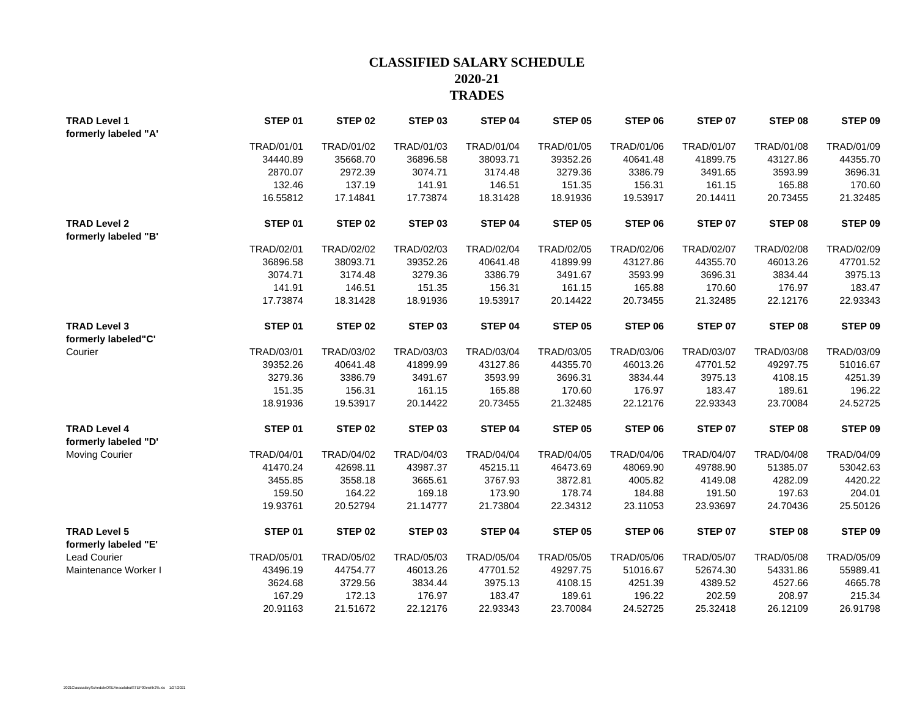CLASSIFIED SALARY SCHEDULE
2020-21
TRADES
| TRAD Level 1 | STEP 01 | STEP 02 | STEP 03 | STEP 04 | STEP 05 | STEP 06 | STEP 07 | STEP 08 | STEP 09 |
| --- | --- | --- | --- | --- | --- | --- | --- | --- | --- |
| formerly labeled "A' | | | | | | | | | |
| | TRAD/01/01 | TRAD/01/02 | TRAD/01/03 | TRAD/01/04 | TRAD/01/05 | TRAD/01/06 | TRAD/01/07 | TRAD/01/08 | TRAD/01/09 |
| | 34440.89 | 35668.70 | 36896.58 | 38093.71 | 39352.26 | 40641.48 | 41899.75 | 43127.86 | 44355.70 |
| | 2870.07 | 2972.39 | 3074.71 | 3174.48 | 3279.36 | 3386.79 | 3491.65 | 3593.99 | 3696.31 |
| | 132.46 | 137.19 | 141.91 | 146.51 | 151.35 | 156.31 | 161.15 | 165.88 | 170.60 |
| | 16.55812 | 17.14841 | 17.73874 | 18.31428 | 18.91936 | 19.53917 | 20.14411 | 20.73455 | 21.32485 |
| TRAD Level 2 | STEP 01 | STEP 02 | STEP 03 | STEP 04 | STEP 05 | STEP 06 | STEP 07 | STEP 08 | STEP 09 |
| formerly labeled "B' | | | | | | | | | |
| | TRAD/02/01 | TRAD/02/02 | TRAD/02/03 | TRAD/02/04 | TRAD/02/05 | TRAD/02/06 | TRAD/02/07 | TRAD/02/08 | TRAD/02/09 |
| | 36896.58 | 38093.71 | 39352.26 | 40641.48 | 41899.99 | 43127.86 | 44355.70 | 46013.26 | 47701.52 |
| | 3074.71 | 3174.48 | 3279.36 | 3386.79 | 3491.67 | 3593.99 | 3696.31 | 3834.44 | 3975.13 |
| | 141.91 | 146.51 | 151.35 | 156.31 | 161.15 | 165.88 | 170.60 | 176.97 | 183.47 |
| | 17.73874 | 18.31428 | 18.91936 | 19.53917 | 20.14422 | 20.73455 | 21.32485 | 22.12176 | 22.93343 |
| TRAD Level 3 | STEP 01 | STEP 02 | STEP 03 | STEP 04 | STEP 05 | STEP 06 | STEP 07 | STEP 08 | STEP 09 |
| formerly labeled"C' | | | | | | | | | |
| Courier | TRAD/03/01 | TRAD/03/02 | TRAD/03/03 | TRAD/03/04 | TRAD/03/05 | TRAD/03/06 | TRAD/03/07 | TRAD/03/08 | TRAD/03/09 |
| | 39352.26 | 40641.48 | 41899.99 | 43127.86 | 44355.70 | 46013.26 | 47701.52 | 49297.75 | 51016.67 |
| | 3279.36 | 3386.79 | 3491.67 | 3593.99 | 3696.31 | 3834.44 | 3975.13 | 4108.15 | 4251.39 |
| | 151.35 | 156.31 | 161.15 | 165.88 | 170.60 | 176.97 | 183.47 | 189.61 | 196.22 |
| | 18.91936 | 19.53917 | 20.14422 | 20.73455 | 21.32485 | 22.12176 | 22.93343 | 23.70084 | 24.52725 |
| TRAD Level 4 | STEP 01 | STEP 02 | STEP 03 | STEP 04 | STEP 05 | STEP 06 | STEP 07 | STEP 08 | STEP 09 |
| formerly labeled "D' | | | | | | | | | |
| Moving Courier | TRAD/04/01 | TRAD/04/02 | TRAD/04/03 | TRAD/04/04 | TRAD/04/05 | TRAD/04/06 | TRAD/04/07 | TRAD/04/08 | TRAD/04/09 |
| | 41470.24 | 42698.11 | 43987.37 | 45215.11 | 46473.69 | 48069.90 | 49788.90 | 51385.07 | 53042.63 |
| | 3455.85 | 3558.18 | 3665.61 | 3767.93 | 3872.81 | 4005.82 | 4149.08 | 4282.09 | 4420.22 |
| | 159.50 | 164.22 | 169.18 | 173.90 | 178.74 | 184.88 | 191.50 | 197.63 | 204.01 |
| | 19.93761 | 20.52794 | 21.14777 | 21.73804 | 22.34312 | 23.11053 | 23.93697 | 24.70436 | 25.50126 |
| TRAD Level 5 | STEP 01 | STEP 02 | STEP 03 | STEP 04 | STEP 05 | STEP 06 | STEP 07 | STEP 08 | STEP 09 |
| formerly labeled "E' | | | | | | | | | |
| Lead Courier | TRAD/05/01 | TRAD/05/02 | TRAD/05/03 | TRAD/05/04 | TRAD/05/05 | TRAD/05/06 | TRAD/05/07 | TRAD/05/08 | TRAD/05/09 |
| Maintenance Worker I | 43496.19 | 44754.77 | 46013.26 | 47701.52 | 49297.75 | 51016.67 | 52674.30 | 54331.86 | 55989.41 |
| | 3624.68 | 3729.56 | 3834.44 | 3975.13 | 4108.15 | 4251.39 | 4389.52 | 4527.66 | 4665.78 |
| | 167.29 | 172.13 | 176.97 | 183.47 | 189.61 | 196.22 | 202.59 | 208.97 | 215.34 |
| | 20.91163 | 21.51672 | 22.12176 | 22.93343 | 23.70084 | 24.52725 | 25.32418 | 26.12109 | 26.91798 |
2021ClasssalaryScheduleOSEAnocolabutSTEP00ewith2%.xls 1/27/2021